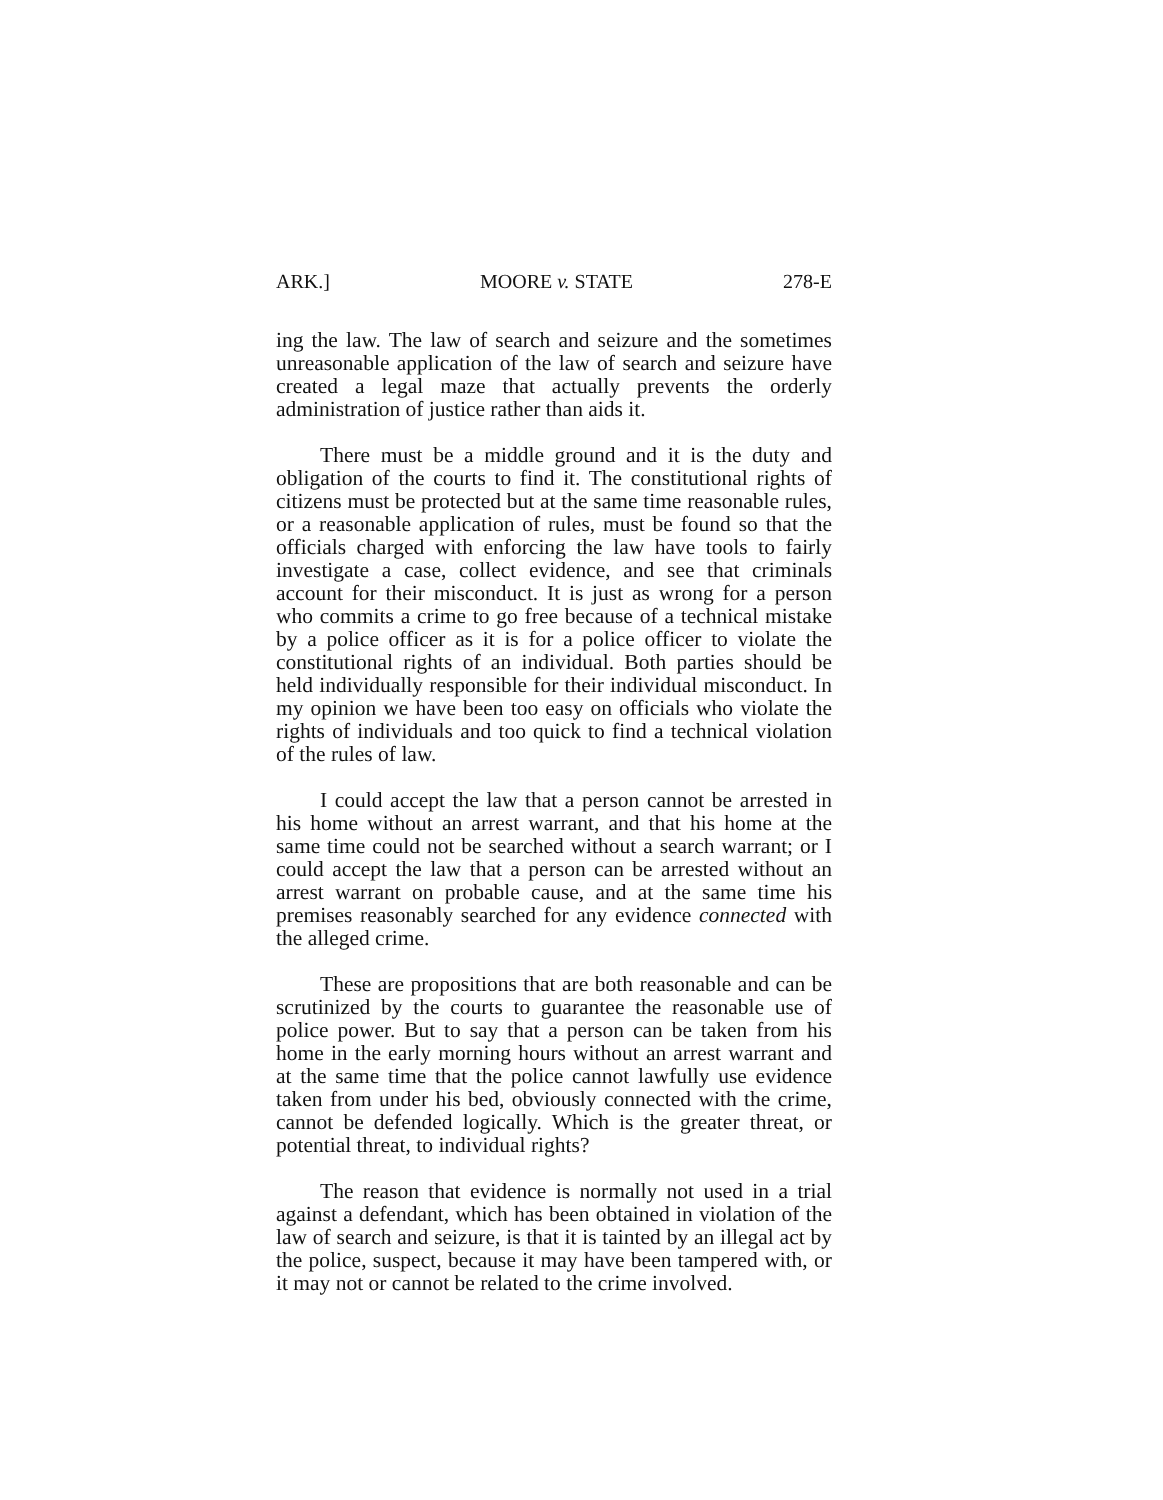ARK.] MOORE v. STATE 278-E
ing the law. The law of search and seizure and the sometimes unreasonable application of the law of search and seizure have created a legal maze that actually prevents the orderly administration of justice rather than aids it.
There must be a middle ground and it is the duty and obligation of the courts to find it. The constitutional rights of citizens must be protected but at the same time reasonable rules, or a reasonable application of rules, must be found so that the officials charged with enforcing the law have tools to fairly investigate a case, collect evidence, and see that criminals account for their misconduct. It is just as wrong for a person who commits a crime to go free because of a technical mistake by a police officer as it is for a police officer to violate the constitutional rights of an individual. Both parties should be held individually responsible for their individual misconduct. In my opinion we have been too easy on officials who violate the rights of individuals and too quick to find a technical violation of the rules of law.
I could accept the law that a person cannot be arrested in his home without an arrest warrant, and that his home at the same time could not be searched without a search warrant; or I could accept the law that a person can be arrested without an arrest warrant on probable cause, and at the same time his premises reasonably searched for any evidence connected with the alleged crime.
These are propositions that are both reasonable and can be scrutinized by the courts to guarantee the reasonable use of police power. But to say that a person can be taken from his home in the early morning hours without an arrest warrant and at the same time that the police cannot lawfully use evidence taken from under his bed, obviously connected with the crime, cannot be defended logically. Which is the greater threat, or potential threat, to individual rights?
The reason that evidence is normally not used in a trial against a defendant, which has been obtained in violation of the law of search and seizure, is that it is tainted by an illegal act by the police, suspect, because it may have been tampered with, or it may not or cannot be related to the crime involved.